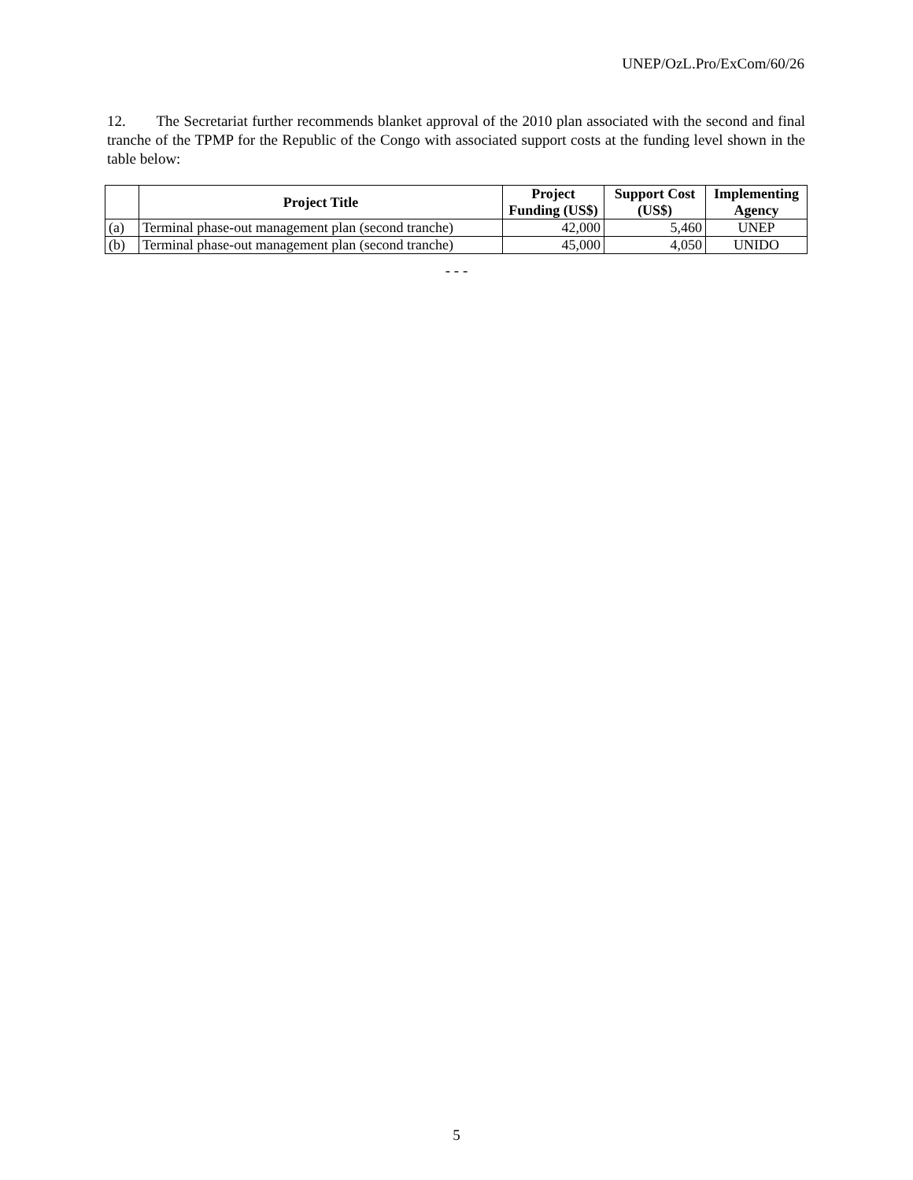UNEP/OzL.Pro/ExCom/60/26
12. The Secretariat further recommends blanket approval of the 2010 plan associated with the second and final tranche of the TPMP for the Republic of the Congo with associated support costs at the funding level shown in the table below:
| | Project Title | Project Funding (US$) | Support Cost (US$) | Implementing Agency |
| --- | --- | --- | --- | --- |
| (a) | Terminal phase-out management plan (second tranche) | 42,000 | 5,460 | UNEP |
| (b) | Terminal phase-out management plan (second tranche) | 45,000 | 4,050 | UNIDO |
- - -
5